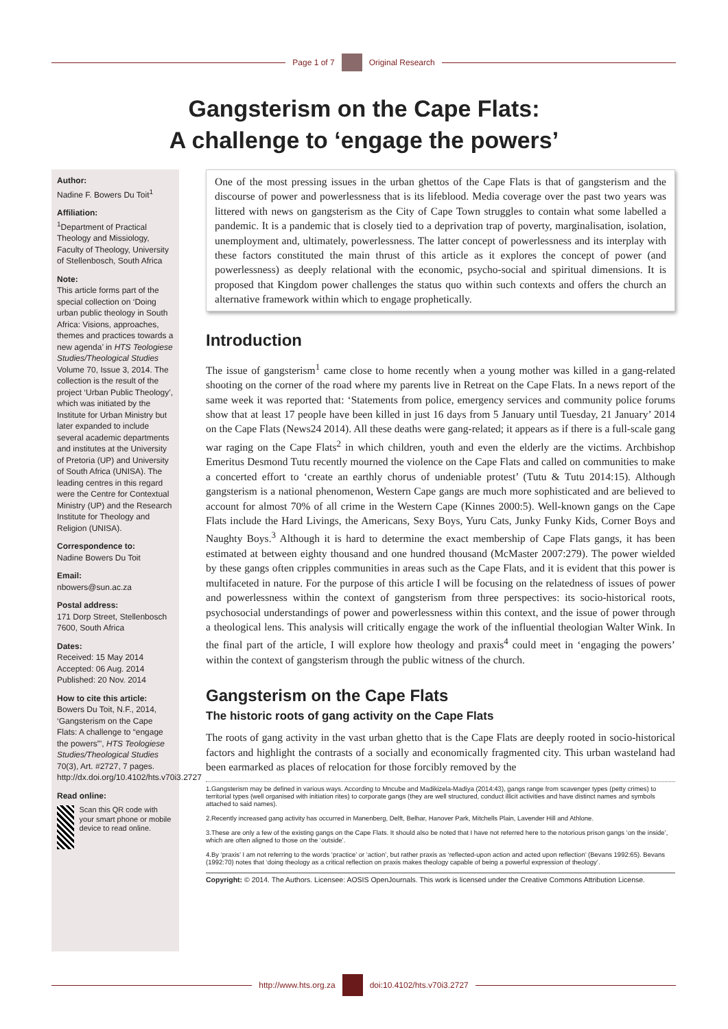Page 1 of 7 Original Research
Gangsterism on the Cape Flats:
A challenge to ‘engage the powers’
Author:
Nadine F. Bowers Du Toit<sup>1</sup>
Affiliation:
<sup>1</sup>Department of Practical Theology and Missiology, Faculty of Theology, University of Stellenbosch, South Africa
Note:
This article forms part of the special collection on ‘Doing urban public theology in South Africa: Visions, approaches, themes and practices towards a new agenda’ in HTS Teologiese Studies/Theological Studies Volume 70, Issue 3, 2014. The collection is the result of the project ‘Urban Public Theology’, which was initiated by the Institute for Urban Ministry but later expanded to include several academic departments and institutes at the University of Pretoria (UP) and University of South Africa (UNISA). The leading centres in this regard were the Centre for Contextual Ministry (UP) and the Research Institute for Theology and Religion (UNISA).
Correspondence to:
Nadine Bowers Du Toit
Email:
nbowers@sun.ac.za
Postal address:
171 Dorp Street, Stellenbosch 7600, South Africa
Dates:
Received: 15 May 2014
Accepted: 06 Aug. 2014
Published: 20 Nov. 2014
How to cite this article:
Bowers Du Toit, N.F., 2014, ‘Gangsterism on the Cape Flats: A challenge to “engage the powers”’, HTS Teologiese Studies/Theological Studies 70(3), Art. #2727, 7 pages. http://dx.doi.org/10.4102/hts.v70i3.2727
Read online:
Scan this QR code with your smart phone or mobile device to read online.
One of the most pressing issues in the urban ghettos of the Cape Flats is that of gangsterism and the discourse of power and powerlessness that is its lifeblood. Media coverage over the past two years was littered with news on gangsterism as the City of Cape Town struggles to contain what some labelled a pandemic. It is a pandemic that is closely tied to a deprivation trap of poverty, marginalisation, isolation, unemployment and, ultimately, powerlessness. The latter concept of powerlessness and its interplay with these factors constituted the main thrust of this article as it explores the concept of power (and powerlessness) as deeply relational with the economic, psycho-social and spiritual dimensions. It is proposed that Kingdom power challenges the status quo within such contexts and offers the church an alternative framework within which to engage prophetically.
Introduction
The issue of gangsterism<sup>1</sup> came close to home recently when a young mother was killed in a gang-related shooting on the corner of the road where my parents live in Retreat on the Cape Flats. In a news report of the same week it was reported that: ‘Statements from police, emergency services and community police forums show that at least 17 people have been killed in just 16 days from 5 January until Tuesday, 21 January’ 2014 on the Cape Flats (News24 2014). All these deaths were gang-related; it appears as if there is a full-scale gang war raging on the Cape Flats<sup>2</sup> in which children, youth and even the elderly are the victims. Archbishop Emeritus Desmond Tutu recently mourned the violence on the Cape Flats and called on communities to make a concerted effort to ‘create an earthly chorus of undeniable protest’ (Tutu & Tutu 2014:15). Although gangsterism is a national phenomenon, Western Cape gangs are much more sophisticated and are believed to account for almost 70% of all crime in the Western Cape (Kinnes 2000:5). Well-known gangs on the Cape Flats include the Hard Livings, the Americans, Sexy Boys, Yuru Cats, Junky Funky Kids, Corner Boys and Naughty Boys.<sup>3</sup> Although it is hard to determine the exact membership of Cape Flats gangs, it has been estimated at between eighty thousand and one hundred thousand (McMaster 2007:279). The power wielded by these gangs often cripples communities in areas such as the Cape Flats, and it is evident that this power is multifaceted in nature. For the purpose of this article I will be focusing on the relatedness of issues of power and powerlessness within the context of gangsterism from three perspectives: its socio-historical roots, psychosocial understandings of power and powerlessness within this context, and the issue of power through a theological lens. This analysis will critically engage the work of the influential theologian Walter Wink. In the final part of the article, I will explore how theology and praxis<sup>4</sup> could meet in ‘engaging the powers’ within the context of gangsterism through the public witness of the church.
Gangsterism on the Cape Flats
The historic roots of gang activity on the Cape Flats
The roots of gang activity in the vast urban ghetto that is the Cape Flats are deeply rooted in socio-historical factors and highlight the contrasts of a socially and economically fragmented city. This urban wasteland had been earmarked as places of relocation for those forcibly removed by the
1.Gangsterism may be defined in various ways. According to Mncube and Madikizela-Madiya (2014:43), gangs range from scavenger types (petty crimes) to territorial types (well organised with initiation rites) to corporate gangs (they are well structured, conduct illicit activities and have distinct names and symbols attached to said names).
2.Recently increased gang activity has occurred in Manenberg, Delft, Belhar, Hanover Park, Mitchells Plain, Lavender Hill and Athlone.
3.These are only a few of the existing gangs on the Cape Flats. It should also be noted that I have not referred here to the notorious prison gangs ‘on the inside’, which are often aligned to those on the ‘outside’.
4.By ‘praxis’ I am not referring to the words ‘practice’ or ‘action’, but rather praxis as ‘reflected-upon action and acted upon reflection’ (Bevans 1992:65). Bevans (1992:70) notes that ‘doing theology as a critical reflection on praxis makes theology capable of being a powerful expression of theology’.
Copyright: © 2014. The Authors. Licensee: AOSIS OpenJournals. This work is licensed under the Creative Commons Attribution License.
http://www.hts.org.za doi:10.4102/hts.v70i3.2727